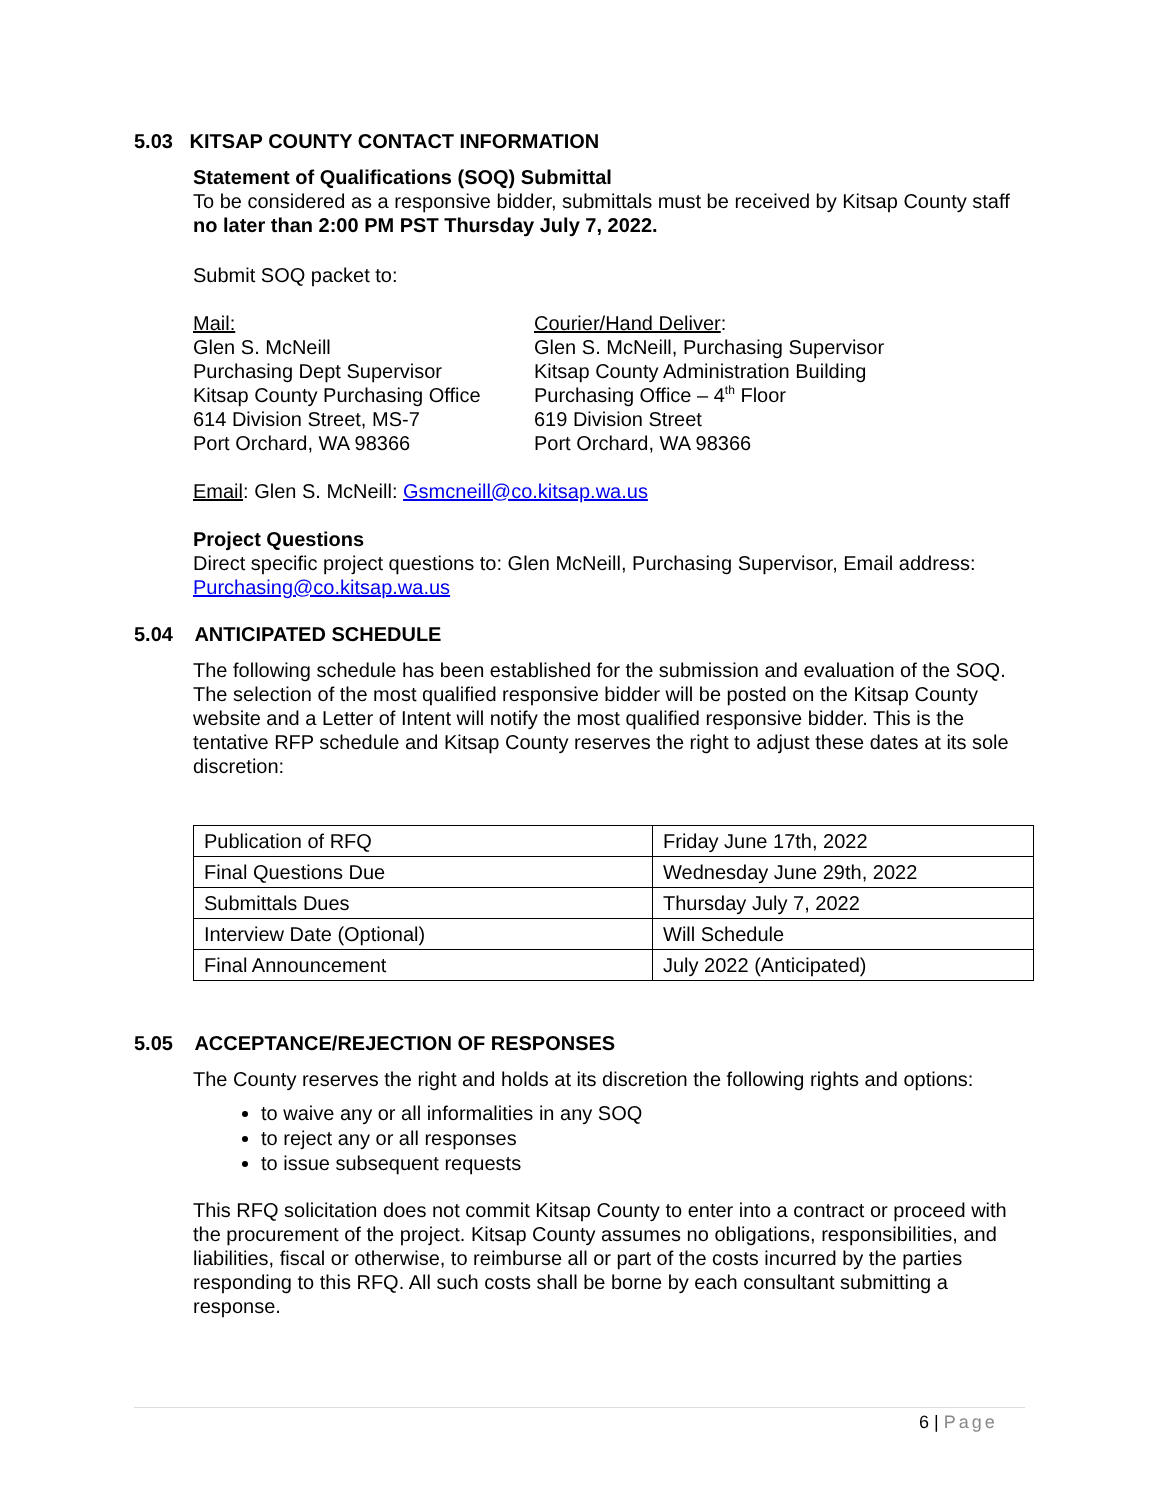5.03 KITSAP COUNTY CONTACT INFORMATION
Statement of Qualifications (SOQ) Submittal
To be considered as a responsive bidder, submittals must be received by Kitsap County staff no later than 2:00 PM PST Thursday July 7, 2022.
Submit SOQ packet to:
Mail:
Glen S. McNeill
Purchasing Dept Supervisor
Kitsap County Purchasing Office
614 Division Street, MS-7
Port Orchard, WA 98366
Courier/Hand Deliver:
Glen S. McNeill, Purchasing Supervisor
Kitsap County Administration Building
Purchasing Office – 4<sup>th</sup> Floor
619 Division Street
Port Orchard, WA 98366
Email: Glen S. McNeill: Gsmcneill@co.kitsap.wa.us
Project Questions
Direct specific project questions to: Glen McNeill, Purchasing Supervisor, Email address: Purchasing@co.kitsap.wa.us
5.04 ANTICIPATED SCHEDULE
The following schedule has been established for the submission and evaluation of the SOQ. The selection of the most qualified responsive bidder will be posted on the Kitsap County website and a Letter of Intent will notify the most qualified responsive bidder. This is the tentative RFP schedule and Kitsap County reserves the right to adjust these dates at its sole discretion:
| Publication of RFQ | Friday June 17th, 2022 |
| Final Questions Due | Wednesday June 29th, 2022 |
| Submittals Dues | Thursday July 7, 2022 |
| Interview Date (Optional) | Will Schedule |
| Final Announcement | July 2022 (Anticipated) |
5.05 ACCEPTANCE/REJECTION OF RESPONSES
The County reserves the right and holds at its discretion the following rights and options:
to waive any or all informalities in any SOQ
to reject any or all responses
to issue subsequent requests
This RFQ solicitation does not commit Kitsap County to enter into a contract or proceed with the procurement of the project. Kitsap County assumes no obligations, responsibilities, and liabilities, fiscal or otherwise, to reimburse all or part of the costs incurred by the parties responding to this RFQ. All such costs shall be borne by each consultant submitting a response.
6 | Page